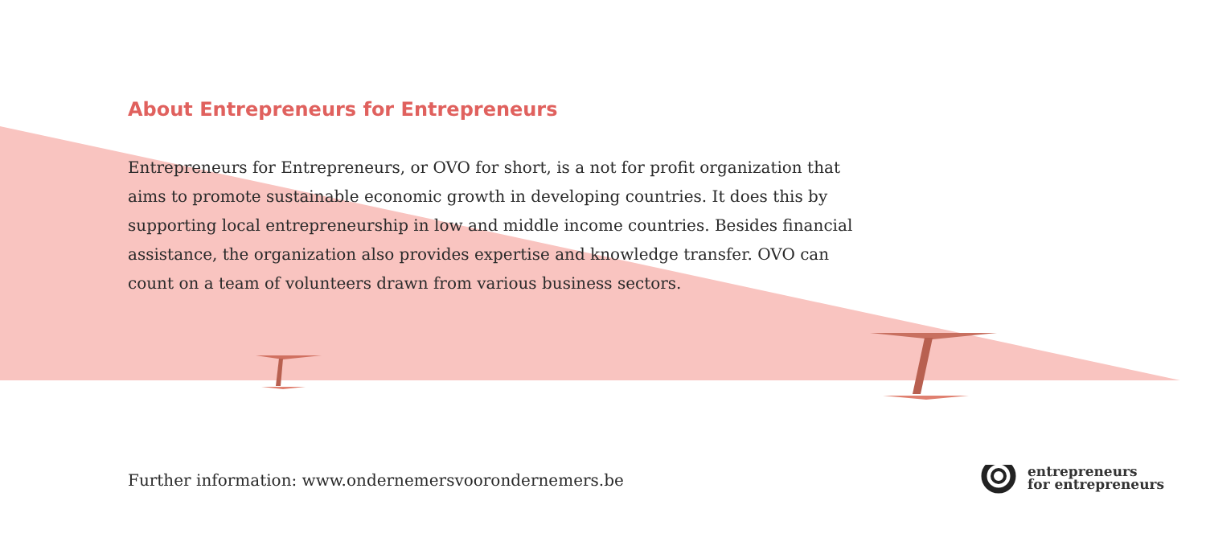About Entrepreneurs for Entrepreneurs
Entrepreneurs for Entrepreneurs, or OVO for short, is a not for profit organization that aims to promote sustainable economic growth in developing countries. It does this by supporting local entrepreneurship in low and middle income countries. Besides financial assistance, the organization also provides expertise and knowledge transfer. OVO can count on a team of volunteers drawn from various business sectors.
Further information: www.ondernemersvoorondernemers.be
entrepreneurs
for entrepreneurs